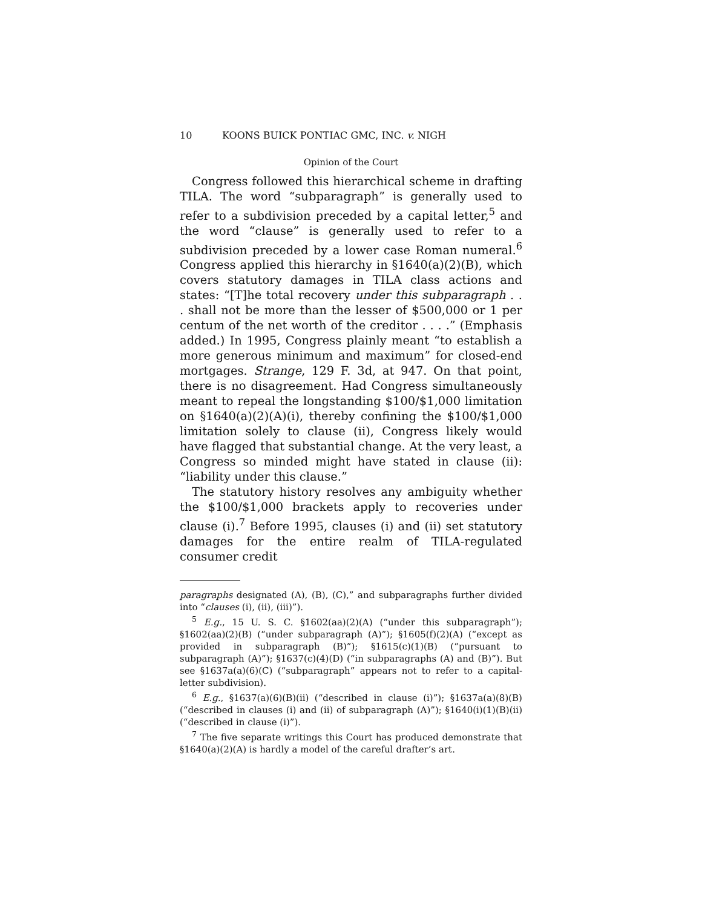10 KOONS BUICK PONTIAC GMC, INC. v. NIGH
Opinion of the Court
Congress followed this hierarchical scheme in drafting TILA. The word “subparagraph” is generally used to refer to a subdivision preceded by a capital letter,<sup>5</sup> and the word “clause” is generally used to refer to a subdivision preceded by a lower case Roman numeral.<sup>6</sup> Congress applied this hierarchy in §1640(a)(2)(B), which covers statutory damages in TILA class actions and states: “[T]he total recovery under this subparagraph . . . shall not be more than the lesser of $500,000 or 1 per centum of the net worth of the creditor . . . .” (Emphasis added.) In 1995, Congress plainly meant “to establish a more generous minimum and maximum” for closed-end mortgages. Strange, 129 F. 3d, at 947. On that point, there is no disagreement. Had Congress simultaneously meant to repeal the longstanding $100/$1,000 limitation on §1640(a)(2)(A)(i), thereby confining the $100/$1,000 limitation solely to clause (ii), Congress likely would have flagged that substantial change. At the very least, a Congress so minded might have stated in clause (ii): “liability under this clause.”
The statutory history resolves any ambiguity whether the $100/$1,000 brackets apply to recoveries under clause (i).<sup>7</sup> Before 1995, clauses (i) and (ii) set statutory damages for the entire realm of TILA-regulated consumer credit
paragraphs designated (A), (B), (C),” and subparagraphs further divided into “clauses (i), (ii), (iii)”).
<sup>5</sup> E.g., 15 U. S. C. §1602(aa)(2)(A) (“under this subparagraph”); §1602(aa)(2)(B) (“under subparagraph (A)”); §1605(f)(2)(A) (“except as provided in subparagraph (B)”); §1615(c)(1)(B) (“pursuant to subparagraph (A)”); §1637(c)(4)(D) (“in subparagraphs (A) and (B)”). But see §1637a(a)(6)(C) (“subparagraph” appears not to refer to a capital-letter subdivision).
<sup>6</sup> E.g., §1637(a)(6)(B)(ii) (“described in clause (i)”); §1637a(a)(8)(B) (“described in clauses (i) and (ii) of subparagraph (A)”); §1640(i)(1)(B)(ii) (“described in clause (i)”).
<sup>7</sup> The five separate writings this Court has produced demonstrate that §1640(a)(2)(A) is hardly a model of the careful drafter’s art.